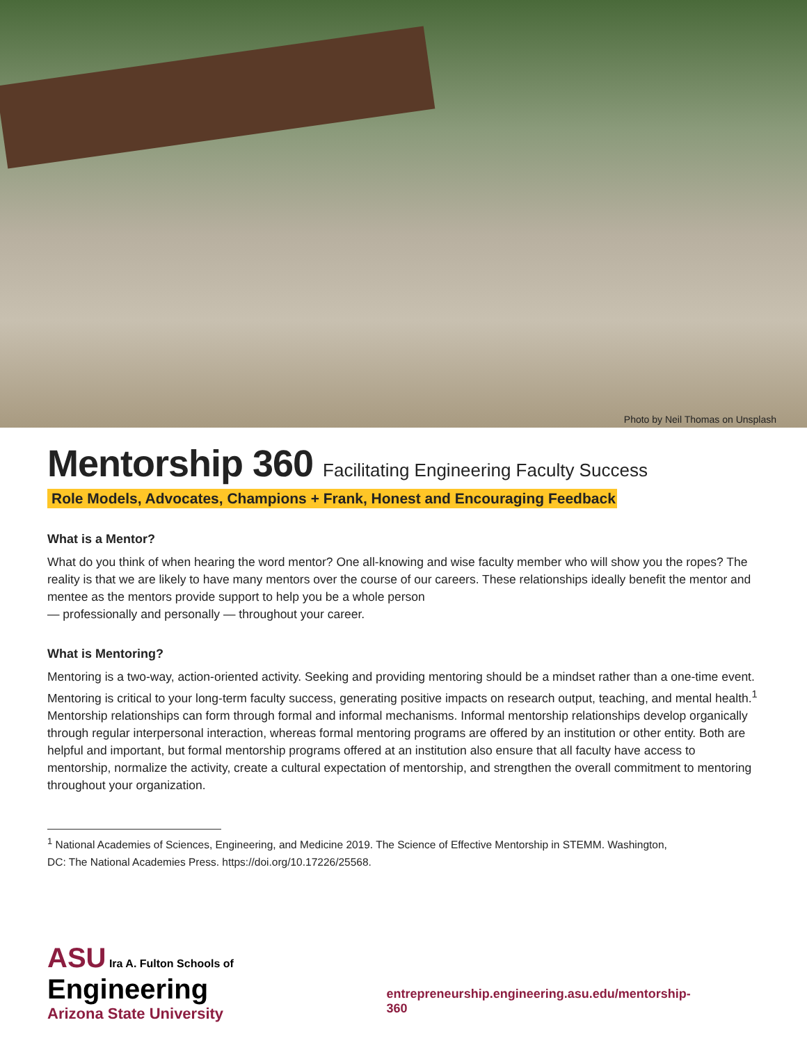Photo by Neil Thomas on Unsplash
Mentorship 360 Facilitating Engineering Faculty Success
Role Models, Advocates, Champions + Frank, Honest and Encouraging Feedback
What is a Mentor?
What do you think of when hearing the word mentor? One all-knowing and wise faculty member who will show you the ropes? The reality is that we are likely to have many mentors over the course of our careers. These relationships ideally benefit the mentor and mentee as the mentors provide support to help you be a whole person
— professionally and personally — throughout your career.
What is Mentoring?
Mentoring is a two-way, action-oriented activity. Seeking and providing mentoring should be a mindset rather than a one-time event. Mentoring is critical to your long-term faculty success, generating positive impacts on research output, teaching, and mental health.<sup>1</sup> Mentorship relationships can form through formal and informal mechanisms. Informal mentorship relationships develop organically through regular interpersonal interaction, whereas formal mentoring programs are offered by an institution or other entity. Both are helpful and important, but formal mentorship programs offered at an institution also ensure that all faculty have access to mentorship, normalize the activity, create a cultural expectation of mentorship, and strengthen the overall commitment to mentoring throughout your organization.
<sup>1</sup> National Academies of Sciences, Engineering, and Medicine 2019. The Science of Effective Mentorship in STEMM. Washington, DC: The National Academies Press. https://doi.org/10.17226/25568.
ASU Ira A. Fulton Schools of Engineering
Arizona State University
entrepreneurship.engineering.asu.edu/mentorship-360